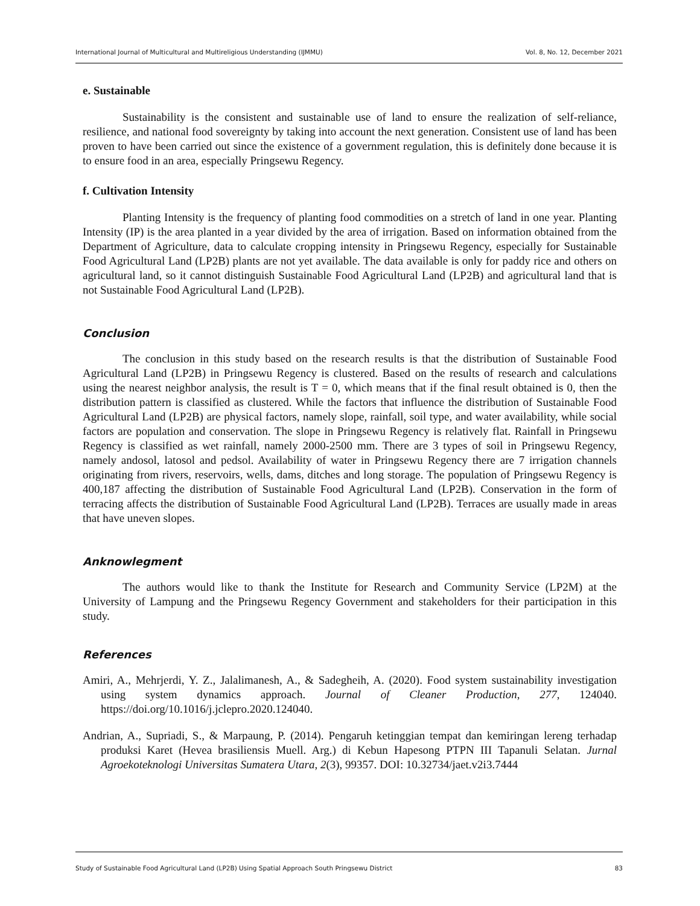International Journal of Multicultural and Multireligious Understanding (IJMMU) Vol. 8, No. 12, December 2021
e. Sustainable
Sustainability is the consistent and sustainable use of land to ensure the realization of self-reliance, resilience, and national food sovereignty by taking into account the next generation. Consistent use of land has been proven to have been carried out since the existence of a government regulation, this is definitely done because it is to ensure food in an area, especially Pringsewu Regency.
f. Cultivation Intensity
Planting Intensity is the frequency of planting food commodities on a stretch of land in one year. Planting Intensity (IP) is the area planted in a year divided by the area of irrigation. Based on information obtained from the Department of Agriculture, data to calculate cropping intensity in Pringsewu Regency, especially for Sustainable Food Agricultural Land (LP2B) plants are not yet available. The data available is only for paddy rice and others on agricultural land, so it cannot distinguish Sustainable Food Agricultural Land (LP2B) and agricultural land that is not Sustainable Food Agricultural Land (LP2B).
Conclusion
The conclusion in this study based on the research results is that the distribution of Sustainable Food Agricultural Land (LP2B) in Pringsewu Regency is clustered. Based on the results of research and calculations using the nearest neighbor analysis, the result is T = 0, which means that if the final result obtained is 0, then the distribution pattern is classified as clustered. While the factors that influence the distribution of Sustainable Food Agricultural Land (LP2B) are physical factors, namely slope, rainfall, soil type, and water availability, while social factors are population and conservation. The slope in Pringsewu Regency is relatively flat. Rainfall in Pringsewu Regency is classified as wet rainfall, namely 2000-2500 mm. There are 3 types of soil in Pringsewu Regency, namely andosol, latosol and pedsol. Availability of water in Pringsewu Regency there are 7 irrigation channels originating from rivers, reservoirs, wells, dams, ditches and long storage. The population of Pringsewu Regency is 400,187 affecting the distribution of Sustainable Food Agricultural Land (LP2B). Conservation in the form of terracing affects the distribution of Sustainable Food Agricultural Land (LP2B). Terraces are usually made in areas that have uneven slopes.
Anknowlegment
The authors would like to thank the Institute for Research and Community Service (LP2M) at the University of Lampung and the Pringsewu Regency Government and stakeholders for their participation in this study.
References
Amiri, A., Mehrjerdi, Y. Z., Jalalimanesh, A., & Sadegheih, A. (2020). Food system sustainability investigation using system dynamics approach. Journal of Cleaner Production, 277, 124040. https://doi.org/10.1016/j.jclepro.2020.124040.
Andrian, A., Supriadi, S., & Marpaung, P. (2014). Pengaruh ketinggian tempat dan kemiringan lereng terhadap produksi Karet (Hevea brasiliensis Muell. Arg.) di Kebun Hapesong PTPN III Tapanuli Selatan. Jurnal Agroekoteknologi Universitas Sumatera Utara, 2(3), 99357. DOI: 10.32734/jaet.v2i3.7444
Study of Sustainable Food Agricultural Land (LP2B) Using Spatial Approach South Pringsewu District 83